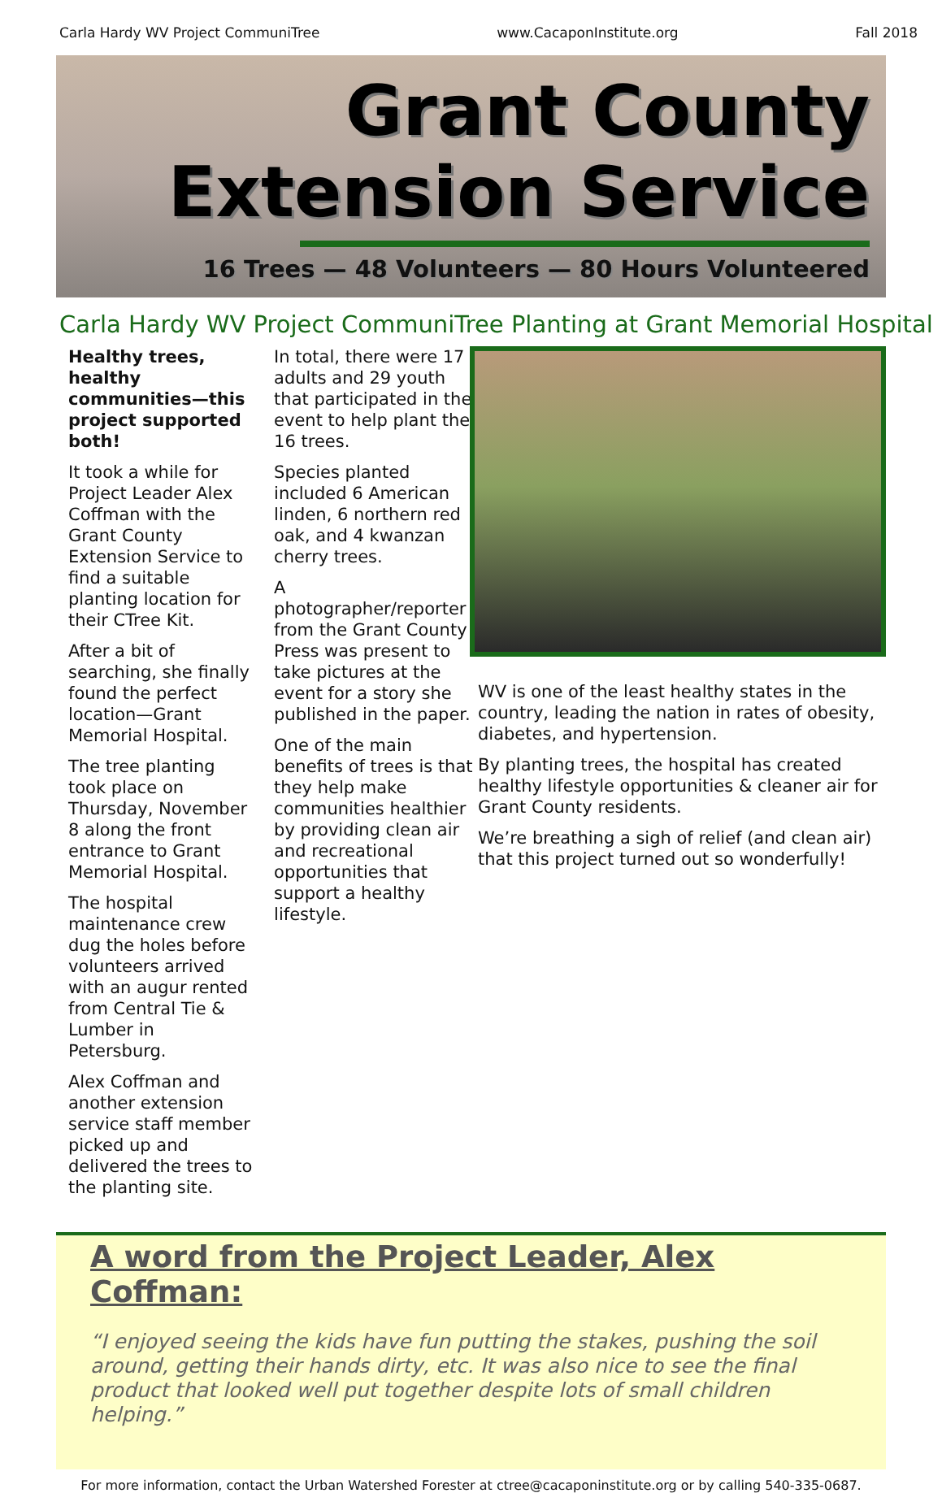Carla Hardy WV Project CommuniTree www.CacaponInstitute.org Fall 2018
Grant County
Extension Service
16 Trees — 48 Volunteers — 80 Hours Volunteered
Carla Hardy WV Project CommuniTree Planting at Grant Memorial Hospital
Healthy trees, healthy communities—this project supported both!
It took a while for Project Leader Alex Coffman with the Grant County Extension Service to find a suitable planting location for their CTree Kit.
After a bit of searching, she finally found the perfect location—Grant Memorial Hospital.
The tree planting took place on Thursday, November 8 along the front entrance to Grant Memorial Hospital.
The hospital maintenance crew dug the holes before volunteers arrived with an augur rented from Central Tie & Lumber in Petersburg.
Alex Coffman and another extension service staff member picked up and delivered the trees to the planting site.
In total, there were 17 adults and 29 youth that participated in the event to help plant the 16 trees.
Species planted included 6 American linden, 6 northern red oak, and 4 kwanzan cherry trees.
A photographer/reporter from the Grant County Press was present to take pictures at the event for a story she published in the paper.
One of the main benefits of trees is that they help make communities healthier by providing clean air and recreational opportunities that support a healthy lifestyle.
WV is one of the least healthy states in the country, leading the nation in rates of obesity, diabetes, and hypertension.
By planting trees, the hospital has created healthy lifestyle opportunities & cleaner air for Grant County residents.
We’re breathing a sigh of relief (and clean air) that this project turned out so wonderfully!
A word from the Project Leader, Alex Coffman:
“I enjoyed seeing the kids have fun putting the stakes, pushing the soil around, getting their hands dirty, etc. It was also nice to see the final product that looked well put together despite lots of small children helping.”
For more information, contact the Urban Watershed Forester at ctree@cacaponinstitute.org or by calling 540-335-0687.